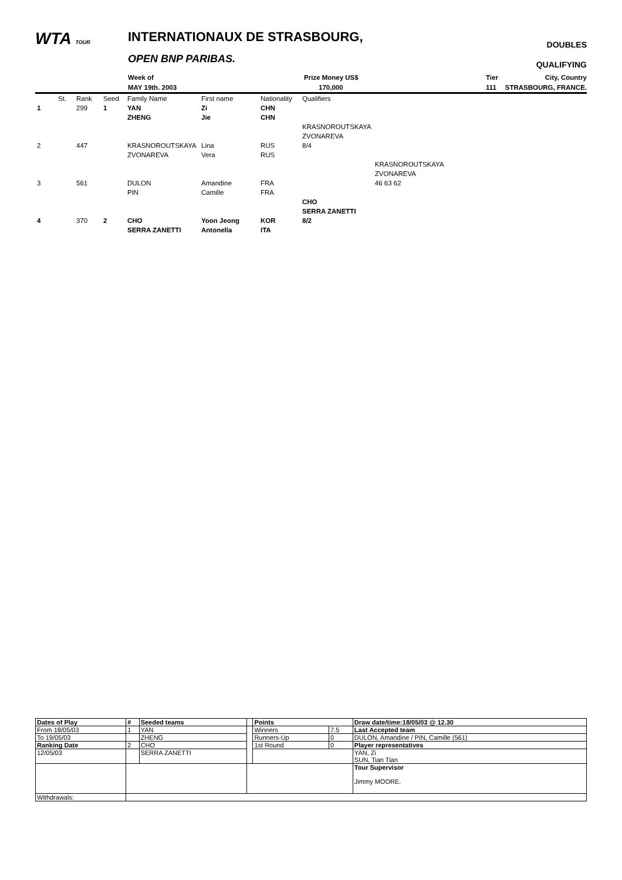WTA TOUR INTERNATIONAUX DE STRASBOURG,
OPEN BNP PARIBAS.
DOUBLES
QUALIFYING
Week of
MAY 19th. 2003
Prize Money US$
170,000
Tier
111
City, Country
STRASBOURG, FRANCE.
| | St. | Rank | Seed | Family Name | First name | Nationality | Qualifiers | |
| 1 | | 299 | 1 | YAN | Zi | CHN | | |
| | | | | ZHENG | Jie | CHN | | |
| | | | | | | | KRASNOROUTSKAYA | |
| | | | | | | | ZVONAREVA | |
| 2 | | 447 | | KRASNOROUTSKAYA | Lina | RUS | 8/4 | |
| | | | | ZVONAREVA | Vera | RUS | | |
| | | | | | | | | KRASNOROUTSKAYA |
| | | | | | | | | ZVONAREVA |
| 3 | | 561 | | DULON | Amandine | FRA | | 46 63 62 |
| | | | | PIN | Camille | FRA | | |
| | | | | | | | CHO | |
| | | | | | | | SERRA ZANETTI | |
| 4 | | 370 | 2 | CHO | Yoon Jeong | KOR | 8/2 | |
| | | | | SERRA ZANETTI | Antonella | ITA | | |
| Dates of Play | # | Seeded teams | | Points | | Draw date/time:18/05/03 @ 12.30 |
| From 18/05/03 | 1 | YAN | | Winners | 7.5 | Last Accepted team |
| To 19/05/03 | | ZHENG | | Runners-Up | 0 | DULON, Amandine / PIN, Camille (561) |
| Ranking Date | 2 | CHO | | 1st Round | 0 | Player representatives |
| 12/05/03 | | SERRA ZANETTI | | | | YAN, Zi SUN, Tian Tian |
| | | | | | | Tour Supervisor Jimmy MOORE. |
| Withdrawals: | | | | | | |